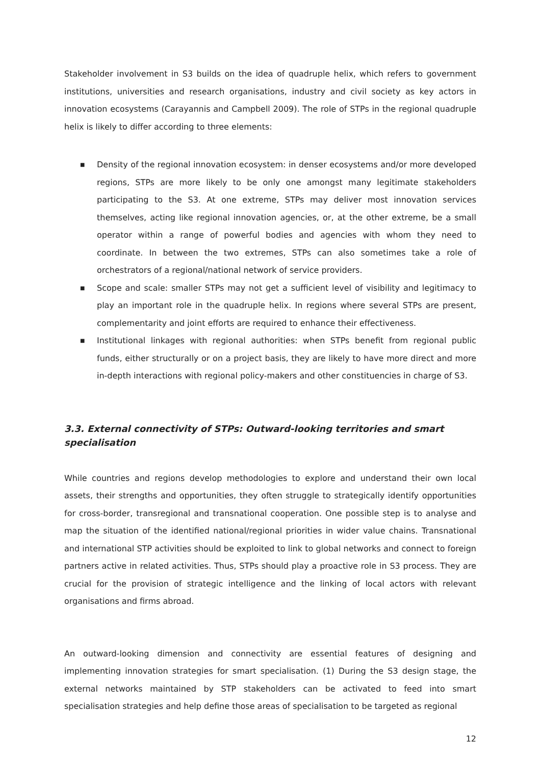Stakeholder involvement in S3 builds on the idea of quadruple helix, which refers to government institutions, universities and research organisations, industry and civil society as key actors in innovation ecosystems (Carayannis and Campbell 2009). The role of STPs in the regional quadruple helix is likely to differ according to three elements:
■ Density of the regional innovation ecosystem: in denser ecosystems and/or more developed regions, STPs are more likely to be only one amongst many legitimate stakeholders participating to the S3. At one extreme, STPs may deliver most innovation services themselves, acting like regional innovation agencies, or, at the other extreme, be a small operator within a range of powerful bodies and agencies with whom they need to coordinate. In between the two extremes, STPs can also sometimes take a role of orchestrators of a regional/national network of service providers.
■ Scope and scale: smaller STPs may not get a sufficient level of visibility and legitimacy to play an important role in the quadruple helix. In regions where several STPs are present, complementarity and joint efforts are required to enhance their effectiveness.
■ Institutional linkages with regional authorities: when STPs benefit from regional public funds, either structurally or on a project basis, they are likely to have more direct and more in-depth interactions with regional policy-makers and other constituencies in charge of S3.
3.3. External connectivity of STPs: Outward-looking territories and smart specialisation
While countries and regions develop methodologies to explore and understand their own local assets, their strengths and opportunities, they often struggle to strategically identify opportunities for cross-border, transregional and transnational cooperation. One possible step is to analyse and map the situation of the identified national/regional priorities in wider value chains. Transnational and international STP activities should be exploited to link to global networks and connect to foreign partners active in related activities. Thus, STPs should play a proactive role in S3 process. They are crucial for the provision of strategic intelligence and the linking of local actors with relevant organisations and firms abroad.
An outward-looking dimension and connectivity are essential features of designing and implementing innovation strategies for smart specialisation. (1) During the S3 design stage, the external networks maintained by STP stakeholders can be activated to feed into smart specialisation strategies and help define those areas of specialisation to be targeted as regional
12